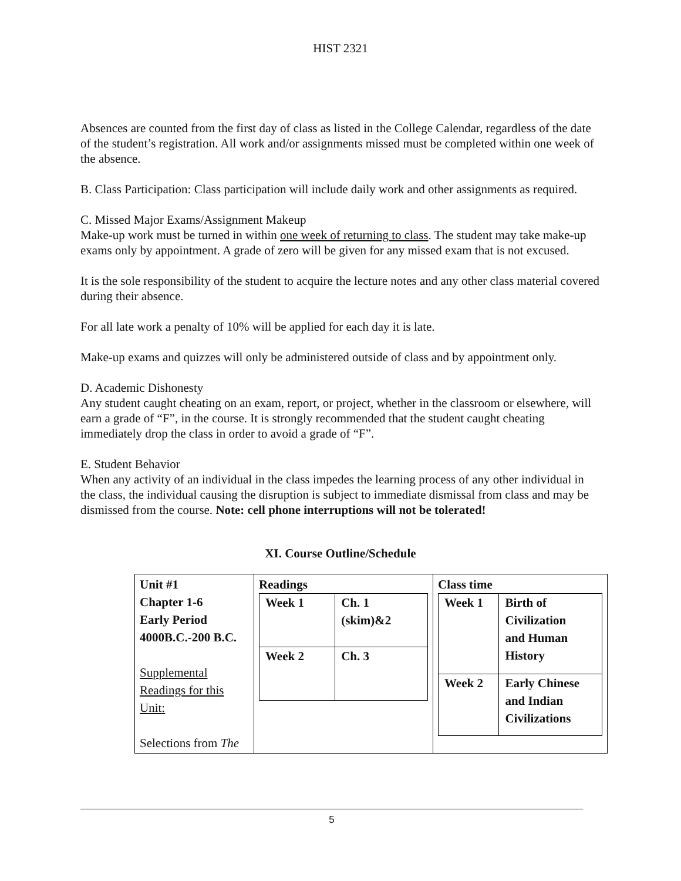HIST 2321
Absences are counted from the first day of class as listed in the College Calendar, regardless of the date of the student’s registration. All work and/or assignments missed must be completed within one week of the absence.
B. Class Participation: Class participation will include daily work and other assignments as required.
C. Missed Major Exams/Assignment Makeup
Make-up work must be turned in within one week of returning to class. The student may take make-up exams only by appointment. A grade of zero will be given for any missed exam that is not excused.
It is the sole responsibility of the student to acquire the lecture notes and any other class material covered during their absence.
For all late work a penalty of 10% will be applied for each day it is late.
Make-up exams and quizzes will only be administered outside of class and by appointment only.
D. Academic Dishonesty
Any student caught cheating on an exam, report, or project, whether in the classroom or elsewhere, will earn a grade of “F”, in the course. It is strongly recommended that the student caught cheating immediately drop the class in order to avoid a grade of “F”.
E. Student Behavior
When any activity of an individual in the class impedes the learning process of any other individual in the class, the individual causing the disruption is subject to immediate dismissal from class and may be dismissed from the course. Note: cell phone interruptions will not be tolerated!
XI. Course Outline/Schedule
| Unit #1 Chapter 1-6 Early Period 4000B.C.-200 B.C. Supplemental Readings for this Unit: Selections from The | Readings / Week 1 / Ch. 1 (skim)&2 / / Week 2 / Ch. 3 / | Class time / Week 1 / Birth of Civilization and Human History / / Week 2 / Early Chinese and Indian Civilizations / |
5